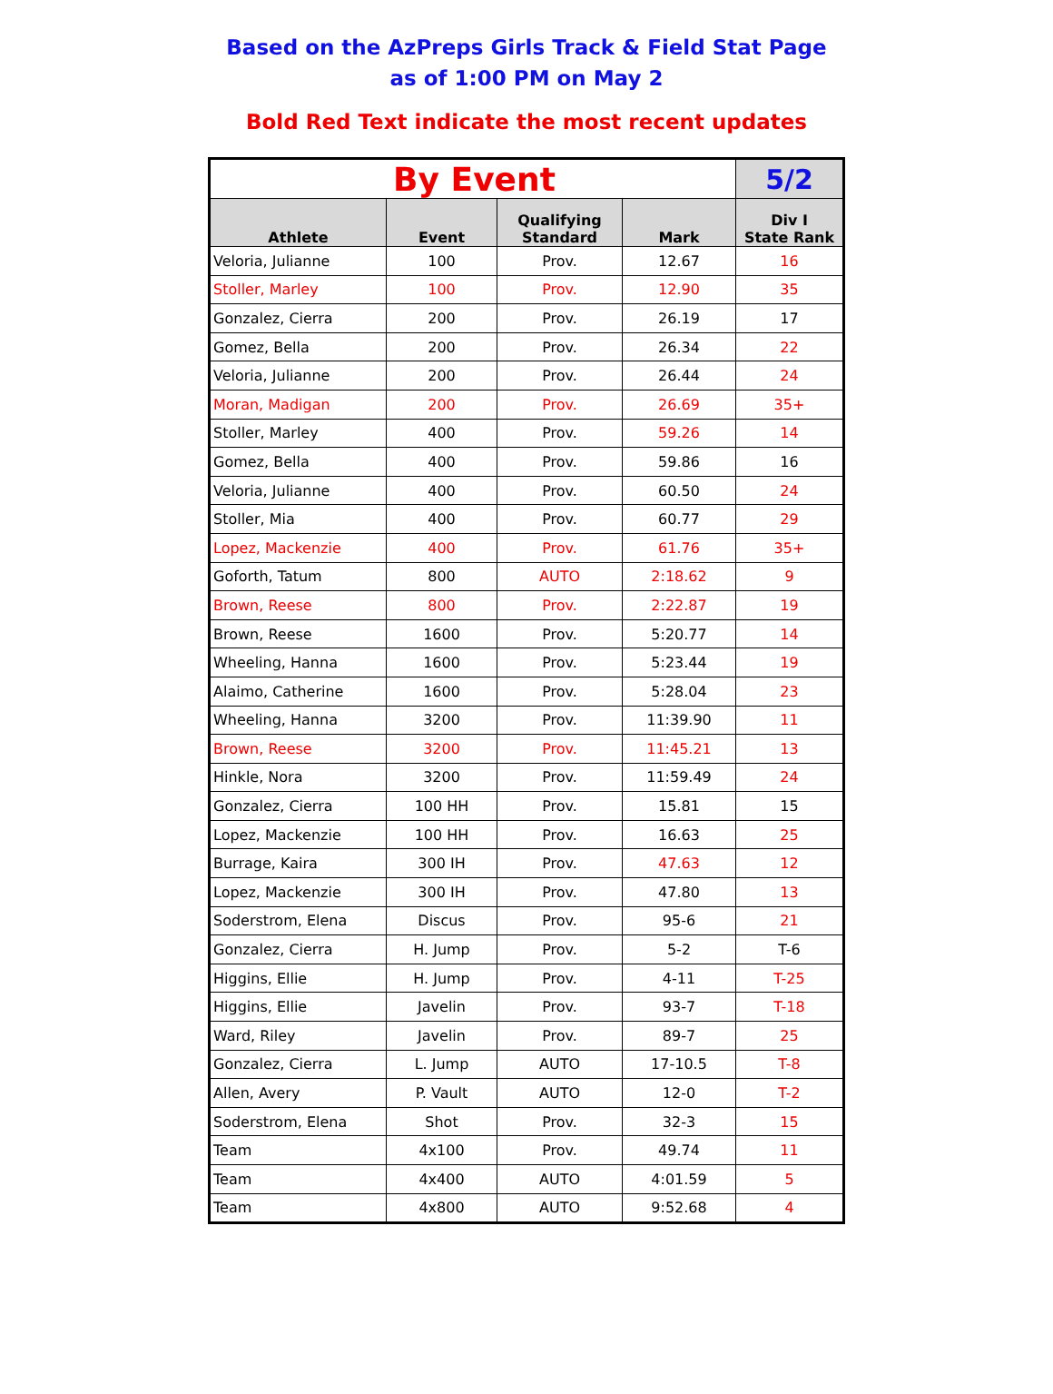Based on the AzPreps Girls Track & Field Stat Page
as of 1:00 PM on May 2
Bold Red Text indicate the most recent updates
| By Event | | | | 5/2 |
| Athlete | Event | Qualifying Standard | Mark | Div I State Rank |
| Veloria, Julianne | 100 | Prov. | 12.67 | 16 |
| Stoller, Marley | 100 | Prov. | 12.90 | 35 |
| Gonzalez, Cierra | 200 | Prov. | 26.19 | 17 |
| Gomez, Bella | 200 | Prov. | 26.34 | 22 |
| Veloria, Julianne | 200 | Prov. | 26.44 | 24 |
| Moran, Madigan | 200 | Prov. | 26.69 | 35+ |
| Stoller, Marley | 400 | Prov. | 59.26 | 14 |
| Gomez, Bella | 400 | Prov. | 59.86 | 16 |
| Veloria, Julianne | 400 | Prov. | 60.50 | 24 |
| Stoller, Mia | 400 | Prov. | 60.77 | 29 |
| Lopez, Mackenzie | 400 | Prov. | 61.76 | 35+ |
| Goforth, Tatum | 800 | AUTO | 2:18.62 | 9 |
| Brown, Reese | 800 | Prov. | 2:22.87 | 19 |
| Brown, Reese | 1600 | Prov. | 5:20.77 | 14 |
| Wheeling, Hanna | 1600 | Prov. | 5:23.44 | 19 |
| Alaimo, Catherine | 1600 | Prov. | 5:28.04 | 23 |
| Wheeling, Hanna | 3200 | Prov. | 11:39.90 | 11 |
| Brown, Reese | 3200 | Prov. | 11:45.21 | 13 |
| Hinkle, Nora | 3200 | Prov. | 11:59.49 | 24 |
| Gonzalez, Cierra | 100 HH | Prov. | 15.81 | 15 |
| Lopez, Mackenzie | 100 HH | Prov. | 16.63 | 25 |
| Burrage, Kaira | 300 IH | Prov. | 47.63 | 12 |
| Lopez, Mackenzie | 300 IH | Prov. | 47.80 | 13 |
| Soderstrom, Elena | Discus | Prov. | 95-6 | 21 |
| Gonzalez, Cierra | H. Jump | Prov. | 5-2 | T-6 |
| Higgins, Ellie | H. Jump | Prov. | 4-11 | T-25 |
| Higgins, Ellie | Javelin | Prov. | 93-7 | T-18 |
| Ward, Riley | Javelin | Prov. | 89-7 | 25 |
| Gonzalez, Cierra | L. Jump | AUTO | 17-10.5 | T-8 |
| Allen, Avery | P. Vault | AUTO | 12-0 | T-2 |
| Soderstrom, Elena | Shot | Prov. | 32-3 | 15 |
| Team | 4x100 | Prov. | 49.74 | 11 |
| Team | 4x400 | AUTO | 4:01.59 | 5 |
| Team | 4x800 | AUTO | 9:52.68 | 4 |